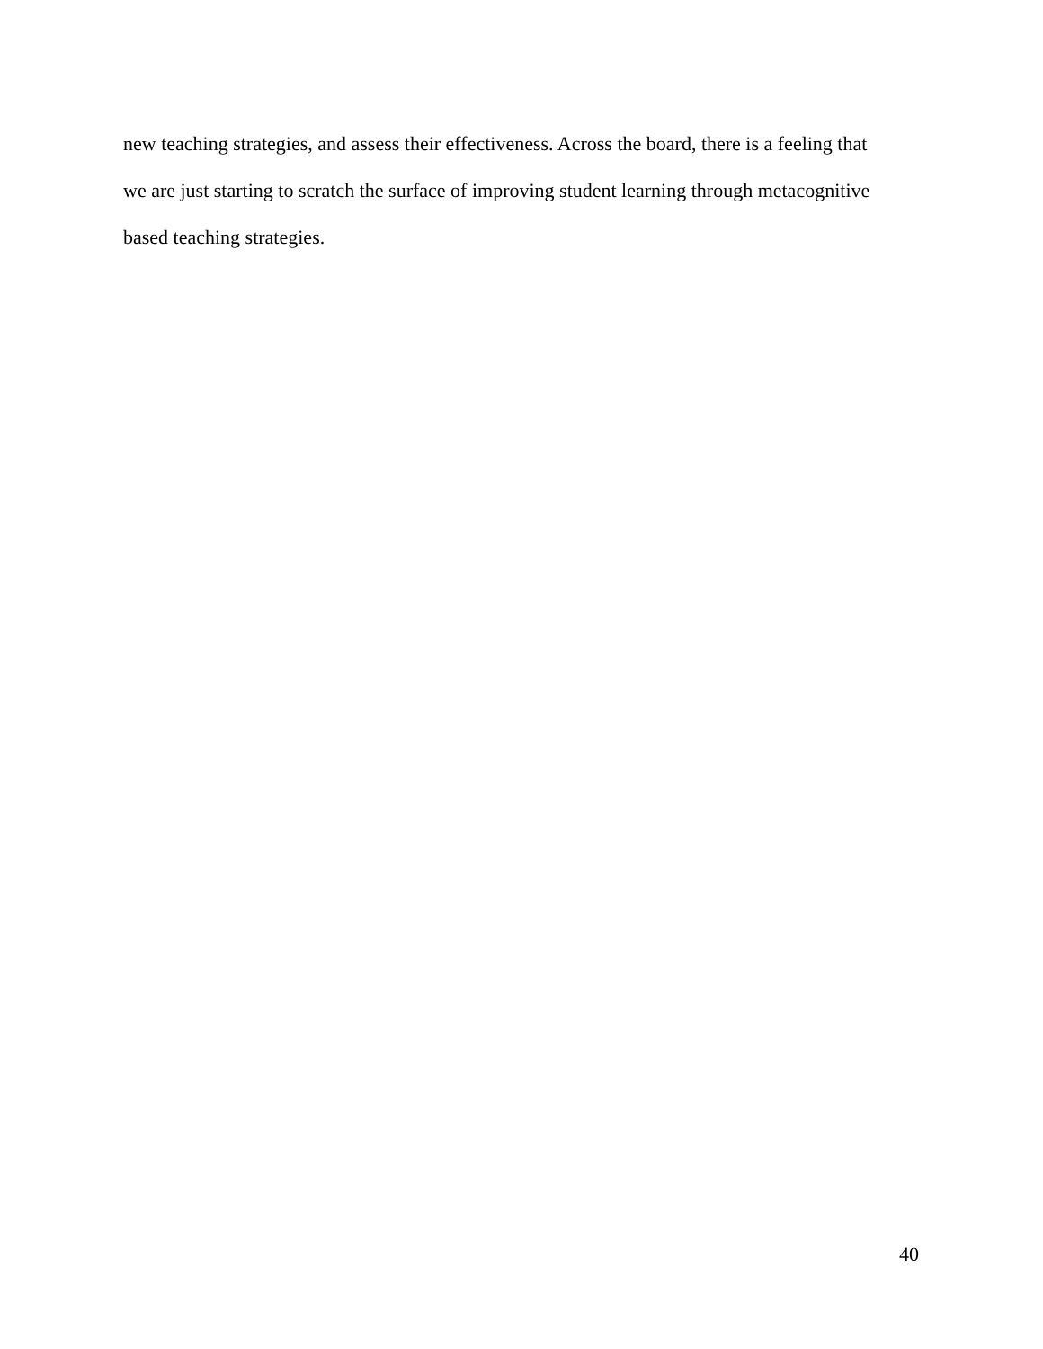new teaching strategies, and assess their effectiveness. Across the board, there is a feeling that
we are just starting to scratch the surface of improving student learning through metacognitive
based teaching strategies.
40